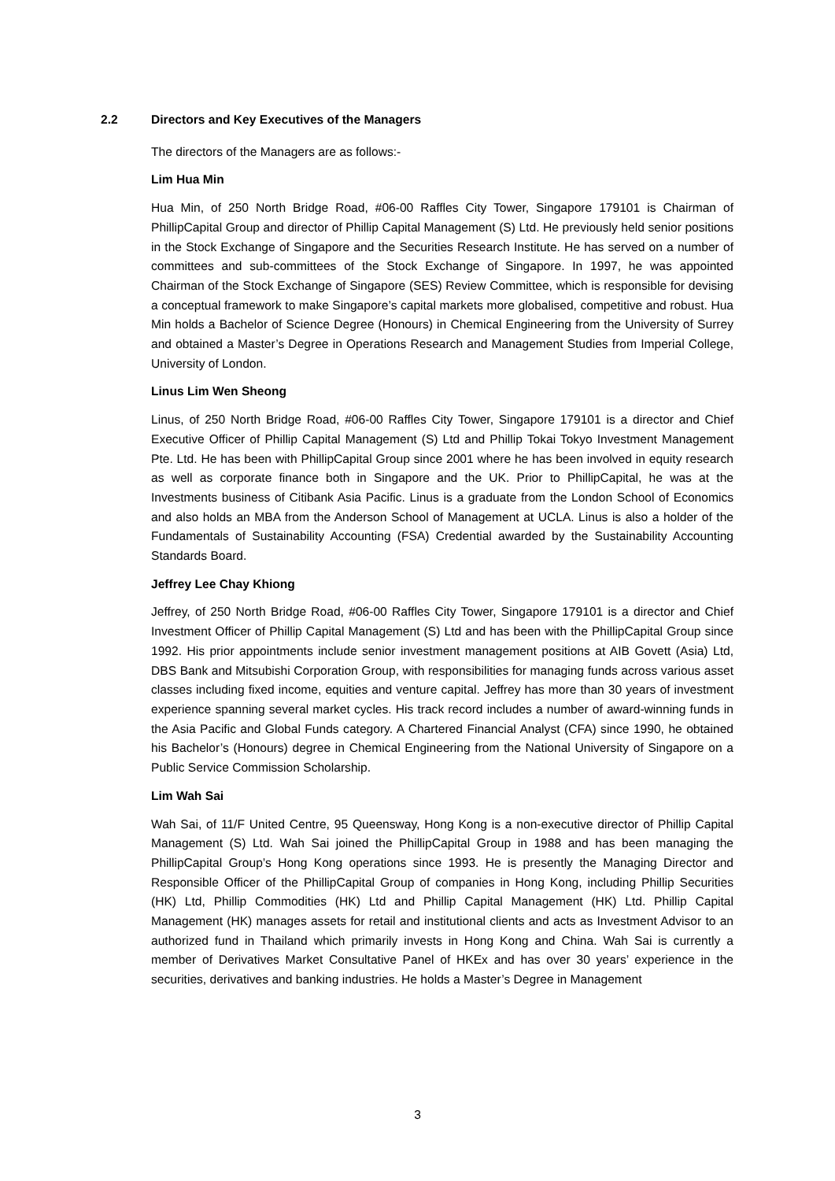2.2 Directors and Key Executives of the Managers
The directors of the Managers are as follows:-
Lim Hua Min
Hua Min, of 250 North Bridge Road, #06-00 Raffles City Tower, Singapore 179101 is Chairman of PhillipCapital Group and director of Phillip Capital Management (S) Ltd. He previously held senior positions in the Stock Exchange of Singapore and the Securities Research Institute. He has served on a number of committees and sub-committees of the Stock Exchange of Singapore. In 1997, he was appointed Chairman of the Stock Exchange of Singapore (SES) Review Committee, which is responsible for devising a conceptual framework to make Singapore’s capital markets more globalised, competitive and robust. Hua Min holds a Bachelor of Science Degree (Honours) in Chemical Engineering from the University of Surrey and obtained a Master’s Degree in Operations Research and Management Studies from Imperial College, University of London.
Linus Lim Wen Sheong
Linus, of 250 North Bridge Road, #06-00 Raffles City Tower, Singapore 179101 is a director and Chief Executive Officer of Phillip Capital Management (S) Ltd and Phillip Tokai Tokyo Investment Management Pte. Ltd. He has been with PhillipCapital Group since 2001 where he has been involved in equity research as well as corporate finance both in Singapore and the UK. Prior to PhillipCapital, he was at the Investments business of Citibank Asia Pacific. Linus is a graduate from the London School of Economics and also holds an MBA from the Anderson School of Management at UCLA. Linus is also a holder of the Fundamentals of Sustainability Accounting (FSA) Credential awarded by the Sustainability Accounting Standards Board.
Jeffrey Lee Chay Khiong
Jeffrey, of 250 North Bridge Road, #06-00 Raffles City Tower, Singapore 179101 is a director and Chief Investment Officer of Phillip Capital Management (S) Ltd and has been with the PhillipCapital Group since 1992. His prior appointments include senior investment management positions at AIB Govett (Asia) Ltd, DBS Bank and Mitsubishi Corporation Group, with responsibilities for managing funds across various asset classes including fixed income, equities and venture capital. Jeffrey has more than 30 years of investment experience spanning several market cycles. His track record includes a number of award-winning funds in the Asia Pacific and Global Funds category. A Chartered Financial Analyst (CFA) since 1990, he obtained his Bachelor’s (Honours) degree in Chemical Engineering from the National University of Singapore on a Public Service Commission Scholarship.
Lim Wah Sai
Wah Sai, of 11/F United Centre, 95 Queensway, Hong Kong is a non-executive director of Phillip Capital Management (S) Ltd. Wah Sai joined the PhillipCapital Group in 1988 and has been managing the PhillipCapital Group’s Hong Kong operations since 1993. He is presently the Managing Director and Responsible Officer of the PhillipCapital Group of companies in Hong Kong, including Phillip Securities (HK) Ltd, Phillip Commodities (HK) Ltd and Phillip Capital Management (HK) Ltd. Phillip Capital Management (HK) manages assets for retail and institutional clients and acts as Investment Advisor to an authorized fund in Thailand which primarily invests in Hong Kong and China. Wah Sai is currently a member of Derivatives Market Consultative Panel of HKEx and has over 30 years’ experience in the securities, derivatives and banking industries. He holds a Master’s Degree in Management
3